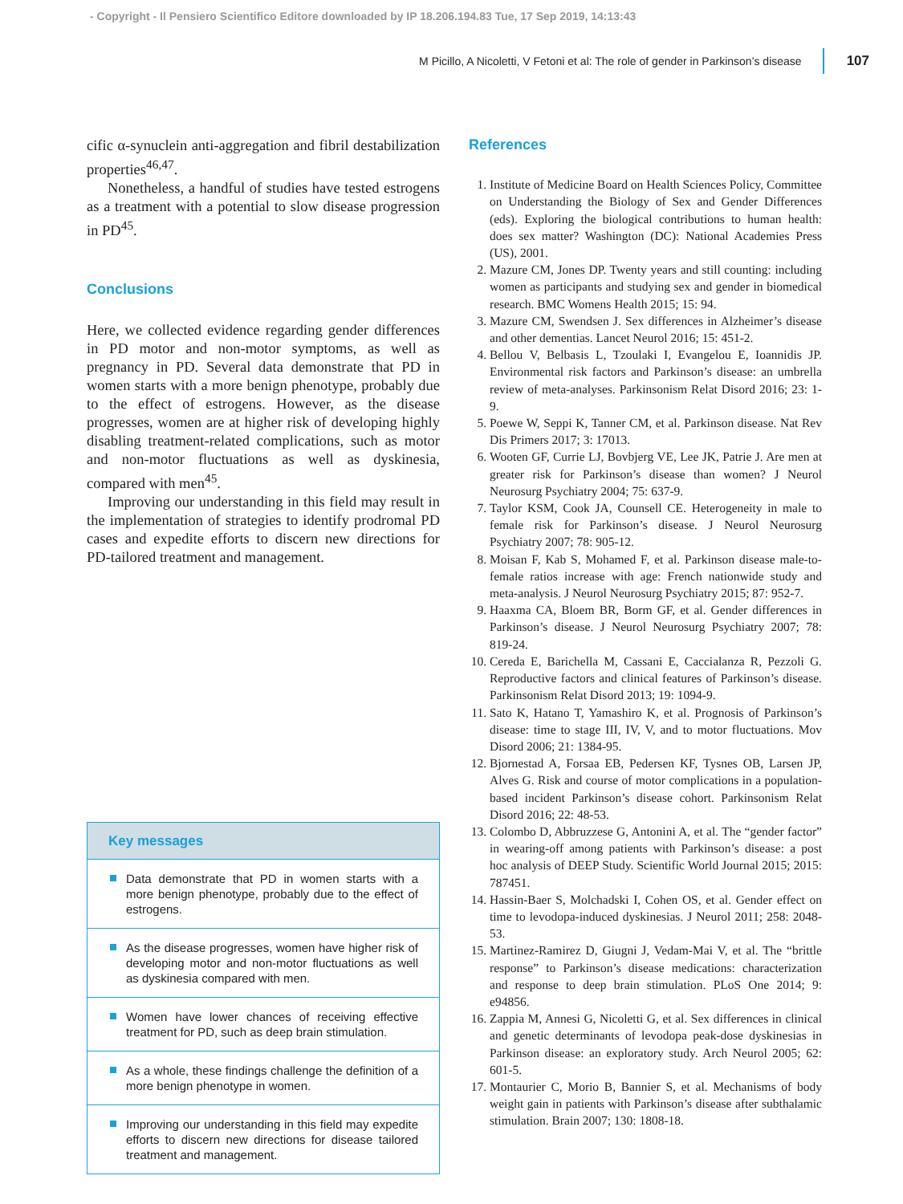- Copyright - Il Pensiero Scientifico Editore downloaded by IP 18.206.194.83 Tue, 17 Sep 2019, 14:13:43
M Picillo, A Nicoletti, V Fetoni et al: The role of gender in Parkinson’s disease 107
cific α-synuclein anti-aggregation and fibril destabilization properties<sup>46,47</sup>.
Nonetheless, a handful of studies have tested estrogens as a treatment with a potential to slow disease progression in PD<sup>45</sup>.
Conclusions
Here, we collected evidence regarding gender differences in PD motor and non-motor symptoms, as well as pregnancy in PD. Several data demonstrate that PD in women starts with a more benign phenotype, probably due to the effect of estrogens. However, as the disease progresses, women are at higher risk of developing highly disabling treatment-related complications, such as motor and non-motor fluctuations as well as dyskinesia, compared with men<sup>45</sup>.
Improving our understanding in this field may result in the implementation of strategies to identify prodromal PD cases and expedite efforts to discern new directions for PD-tailored treatment and management.
Key messages
Data demonstrate that PD in women starts with a more benign phenotype, probably due to the effect of estrogens.
As the disease progresses, women have higher risk of developing motor and non-motor fluctuations as well as dyskinesia compared with men.
Women have lower chances of receiving effective treatment for PD, such as deep brain stimulation.
As a whole, these findings challenge the definition of a more benign phenotype in women.
Improving our understanding in this field may expedite efforts to discern new directions for disease tailored treatment and management.
References
1. Institute of Medicine Board on Health Sciences Policy, Committee on Understanding the Biology of Sex and Gender Differences (eds). Exploring the biological contributions to human health: does sex matter? Washington (DC): National Academies Press (US), 2001.
2. Mazure CM, Jones DP. Twenty years and still counting: including women as participants and studying sex and gender in biomedical research. BMC Womens Health 2015; 15: 94.
3. Mazure CM, Swendsen J. Sex differences in Alzheimer’s disease and other dementias. Lancet Neurol 2016; 15: 451-2.
4. Bellou V, Belbasis L, Tzoulaki I, Evangelou E, Ioannidis JP. Environmental risk factors and Parkinson’s disease: an umbrella review of meta-analyses. Parkinsonism Relat Disord 2016; 23: 1-9.
5. Poewe W, Seppi K, Tanner CM, et al. Parkinson disease. Nat Rev Dis Primers 2017; 3: 17013.
6. Wooten GF, Currie LJ, Bovbjerg VE, Lee JK, Patrie J. Are men at greater risk for Parkinson’s disease than women? J Neurol Neurosurg Psychiatry 2004; 75: 637-9.
7. Taylor KSM, Cook JA, Counsell CE. Heterogeneity in male to female risk for Parkinson’s disease. J Neurol Neurosurg Psychiatry 2007; 78: 905-12.
8. Moisan F, Kab S, Mohamed F, et al. Parkinson disease male-to-female ratios increase with age: French nationwide study and meta-analysis. J Neurol Neurosurg Psychiatry 2015; 87: 952-7.
9. Haaxma CA, Bloem BR, Borm GF, et al. Gender differences in Parkinson’s disease. J Neurol Neurosurg Psychiatry 2007; 78: 819-24.
10. Cereda E, Barichella M, Cassani E, Caccialanza R, Pezzoli G. Reproductive factors and clinical features of Parkinson’s disease. Parkinsonism Relat Disord 2013; 19: 1094-9.
11. Sato K, Hatano T, Yamashiro K, et al. Prognosis of Parkinson’s disease: time to stage III, IV, V, and to motor fluctuations. Mov Disord 2006; 21: 1384-95.
12. Bjornestad A, Forsaa EB, Pedersen KF, Tysnes OB, Larsen JP, Alves G. Risk and course of motor complications in a population-based incident Parkinson’s disease cohort. Parkinsonism Relat Disord 2016; 22: 48-53.
13. Colombo D, Abbruzzese G, Antonini A, et al. The “gender factor” in wearing-off among patients with Parkinson’s disease: a post hoc analysis of DEEP Study. Scientific World Journal 2015; 2015: 787451.
14. Hassin-Baer S, Molchadski I, Cohen OS, et al. Gender effect on time to levodopa-induced dyskinesias. J Neurol 2011; 258: 2048-53.
15. Martinez-Ramirez D, Giugni J, Vedam-Mai V, et al. The “brittle response” to Parkinson’s disease medications: characterization and response to deep brain stimulation. PLoS One 2014; 9: e94856.
16. Zappia M, Annesi G, Nicoletti G, et al. Sex differences in clinical and genetic determinants of levodopa peak-dose dyskinesias in Parkinson disease: an exploratory study. Arch Neurol 2005; 62: 601-5.
17. Montaurier C, Morio B, Bannier S, et al. Mechanisms of body weight gain in patients with Parkinson’s disease after subthalamic stimulation. Brain 2007; 130: 1808-18.